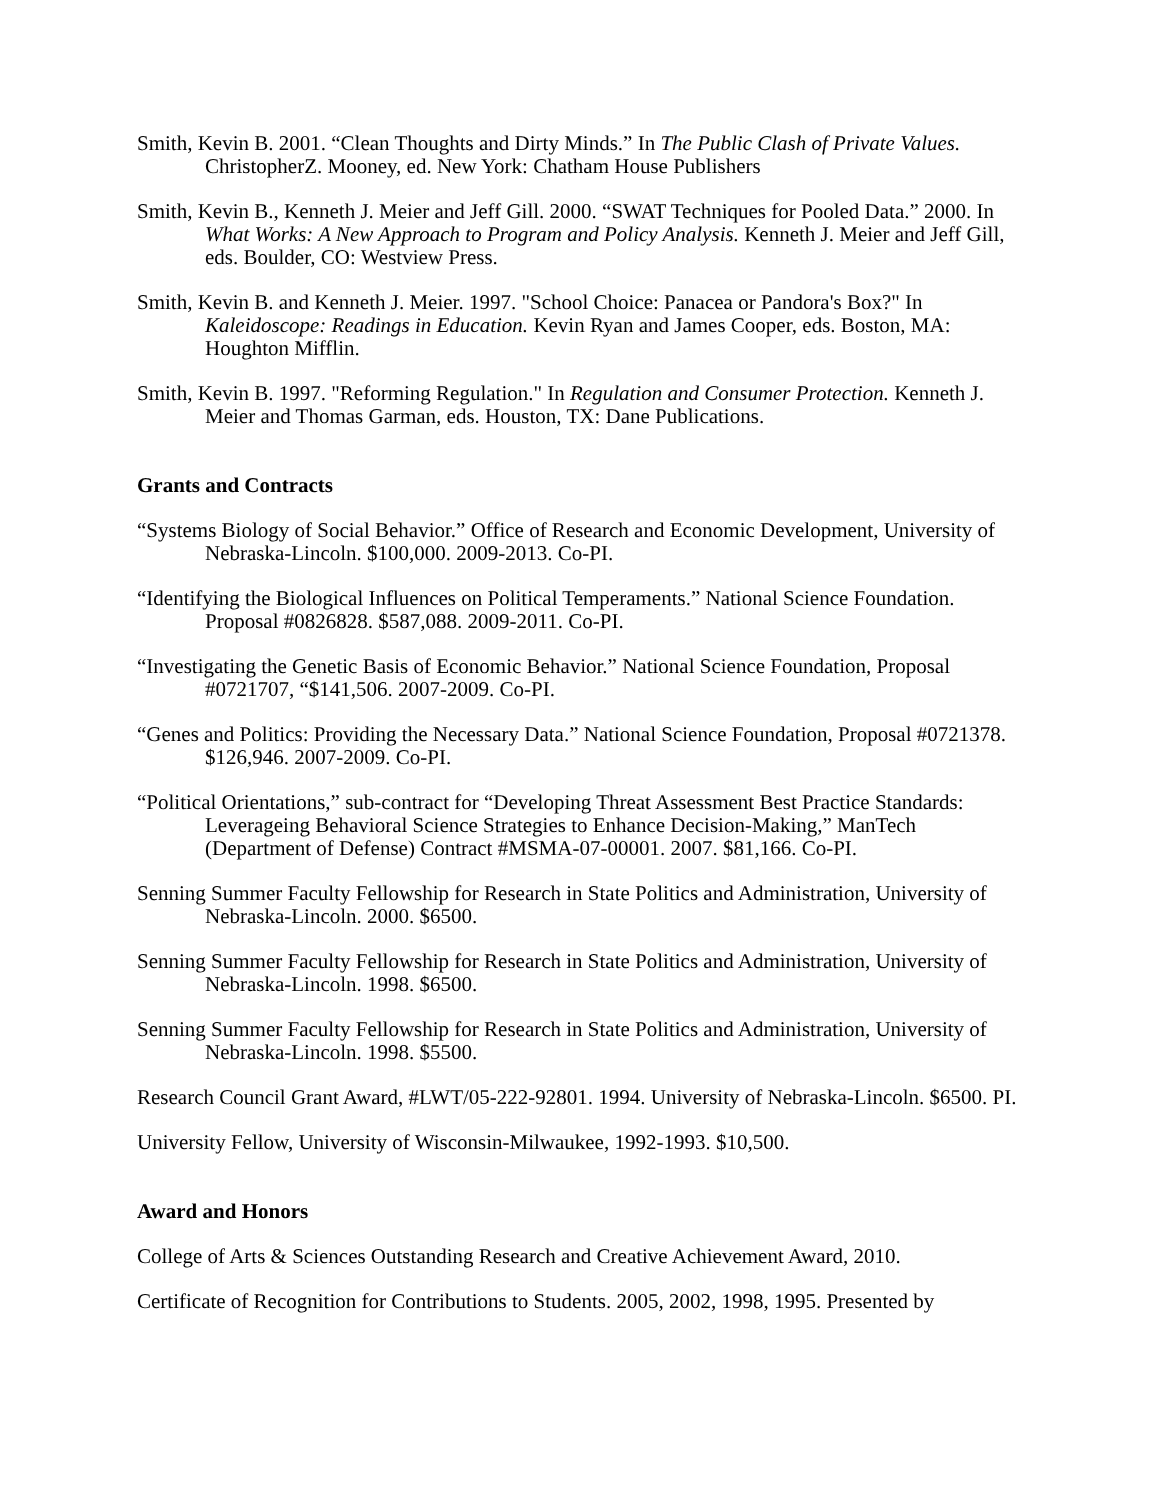Smith, Kevin B. 2001. “Clean Thoughts and Dirty Minds.” In The Public Clash of Private Values. ChristopherZ. Mooney, ed. New York: Chatham House Publishers
Smith, Kevin B., Kenneth J. Meier and Jeff Gill. 2000. “SWAT Techniques for Pooled Data.” 2000. In What Works: A New Approach to Program and Policy Analysis. Kenneth J. Meier and Jeff Gill, eds. Boulder, CO: Westview Press.
Smith, Kevin B. and Kenneth J. Meier. 1997. "School Choice: Panacea or Pandora's Box?" In Kaleidoscope: Readings in Education. Kevin Ryan and James Cooper, eds. Boston, MA: Houghton Mifflin.
Smith, Kevin B. 1997. "Reforming Regulation." In Regulation and Consumer Protection. Kenneth J. Meier and Thomas Garman, eds. Houston, TX: Dane Publications.
Grants and Contracts
“Systems Biology of Social Behavior.” Office of Research and Economic Development, University of Nebraska-Lincoln. $100,000. 2009-2013. Co-PI.
“Identifying the Biological Influences on Political Temperaments.” National Science Foundation. Proposal #0826828. $587,088. 2009-2011. Co-PI.
“Investigating the Genetic Basis of Economic Behavior.” National Science Foundation, Proposal #0721707, “$141,506. 2007-2009. Co-PI.
“Genes and Politics: Providing the Necessary Data.” National Science Foundation, Proposal #0721378. $126,946. 2007-2009. Co-PI.
“Political Orientations,” sub-contract for “Developing Threat Assessment Best Practice Standards: Leverageing Behavioral Science Strategies to Enhance Decision-Making,” ManTech (Department of Defense) Contract #MSMA-07-00001. 2007. $81,166. Co-PI.
Senning Summer Faculty Fellowship for Research in State Politics and Administration, University of Nebraska-Lincoln. 2000. $6500.
Senning Summer Faculty Fellowship for Research in State Politics and Administration, University of Nebraska-Lincoln. 1998. $6500.
Senning Summer Faculty Fellowship for Research in State Politics and Administration, University of Nebraska-Lincoln. 1998. $5500.
Research Council Grant Award, #LWT/05-222-92801. 1994. University of Nebraska-Lincoln. $6500. PI.
University Fellow, University of Wisconsin-Milwaukee, 1992-1993. $10,500.
Award and Honors
College of Arts & Sciences Outstanding Research and Creative Achievement Award, 2010.
Certificate of Recognition for Contributions to Students. 2005, 2002, 1998, 1995. Presented by